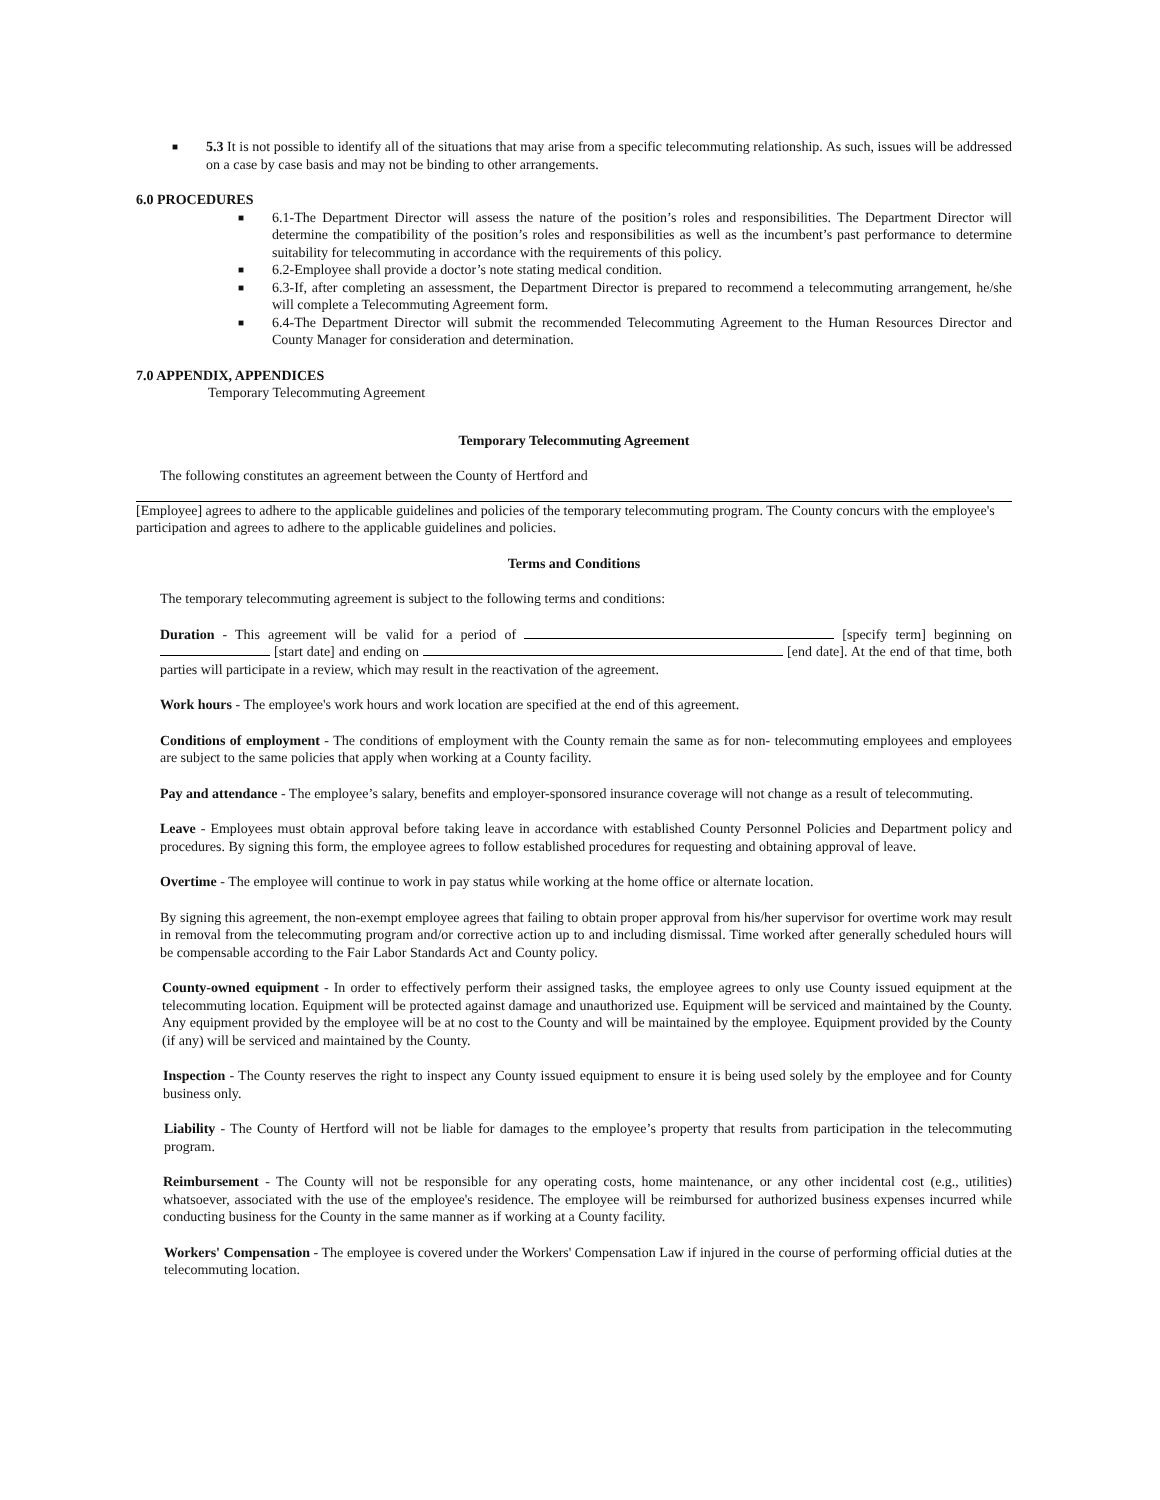■ 5.3 It is not possible to identify all of the situations that may arise from a specific telecommuting relationship. As such, issues will be addressed on a case by case basis and may not be binding to other arrangements.
6.0 PROCEDURES
■ 6.1-The Department Director will assess the nature of the position’s roles and responsibilities. The Department Director will determine the compatibility of the position’s roles and responsibilities as well as the incumbent’s past performance to determine suitability for telecommuting in accordance with the requirements of this policy.
■ 6.2-Employee shall provide a doctor’s note stating medical condition.
■ 6.3-If, after completing an assessment, the Department Director is prepared to recommend a telecommuting arrangement, he/she will complete a Telecommuting Agreement form.
■ 6.4-The Department Director will submit the recommended Telecommuting Agreement to the Human Resources Director and County Manager for consideration and determination.
7.0 APPENDIX, APPENDICES
Temporary Telecommuting Agreement
Temporary Telecommuting Agreement
The following constitutes an agreement between the County of Hertford and
[Employee] agrees to adhere to the applicable guidelines and policies of the temporary telecommuting program. The County concurs with the employee's participation and agrees to adhere to the applicable guidelines and policies.
Terms and Conditions
The temporary telecommuting agreement is subject to the following terms and conditions:
Duration - This agreement will be valid for a period of [specify term] beginning on [start date] and ending on [end date]. At the end of that time, both parties will participate in a review, which may result in the reactivation of the agreement.
Work hours - The employee's work hours and work location are specified at the end of this agreement.
Conditions of employment - The conditions of employment with the County remain the same as for non- telecommuting employees and employees are subject to the same policies that apply when working at a County facility.
Pay and attendance - The employee’s salary, benefits and employer-sponsored insurance coverage will not change as a result of telecommuting.
Leave - Employees must obtain approval before taking leave in accordance with established County Personnel Policies and Department policy and procedures. By signing this form, the employee agrees to follow established procedures for requesting and obtaining approval of leave.
Overtime - The employee will continue to work in pay status while working at the home office or alternate location.
By signing this agreement, the non-exempt employee agrees that failing to obtain proper approval from his/her supervisor for overtime work may result in removal from the telecommuting program and/or corrective action up to and including dismissal. Time worked after generally scheduled hours will be compensable according to the Fair Labor Standards Act and County policy.
County-owned equipment - In order to effectively perform their assigned tasks, the employee agrees to only use County issued equipment at the telecommuting location. Equipment will be protected against damage and unauthorized use. Equipment will be serviced and maintained by the County. Any equipment provided by the employee will be at no cost to the County and will be maintained by the employee. Equipment provided by the County (if any) will be serviced and maintained by the County.
Inspection - The County reserves the right to inspect any County issued equipment to ensure it is being used solely by the employee and for County business only.
Liability - The County of Hertford will not be liable for damages to the employee’s property that results from participation in the telecommuting program.
Reimbursement - The County will not be responsible for any operating costs, home maintenance, or any other incidental cost (e.g., utilities) whatsoever, associated with the use of the employee's residence. The employee will be reimbursed for authorized business expenses incurred while conducting business for the County in the same manner as if working at a County facility.
Workers' Compensation - The employee is covered under the Workers' Compensation Law if injured in the course of performing official duties at the telecommuting location.